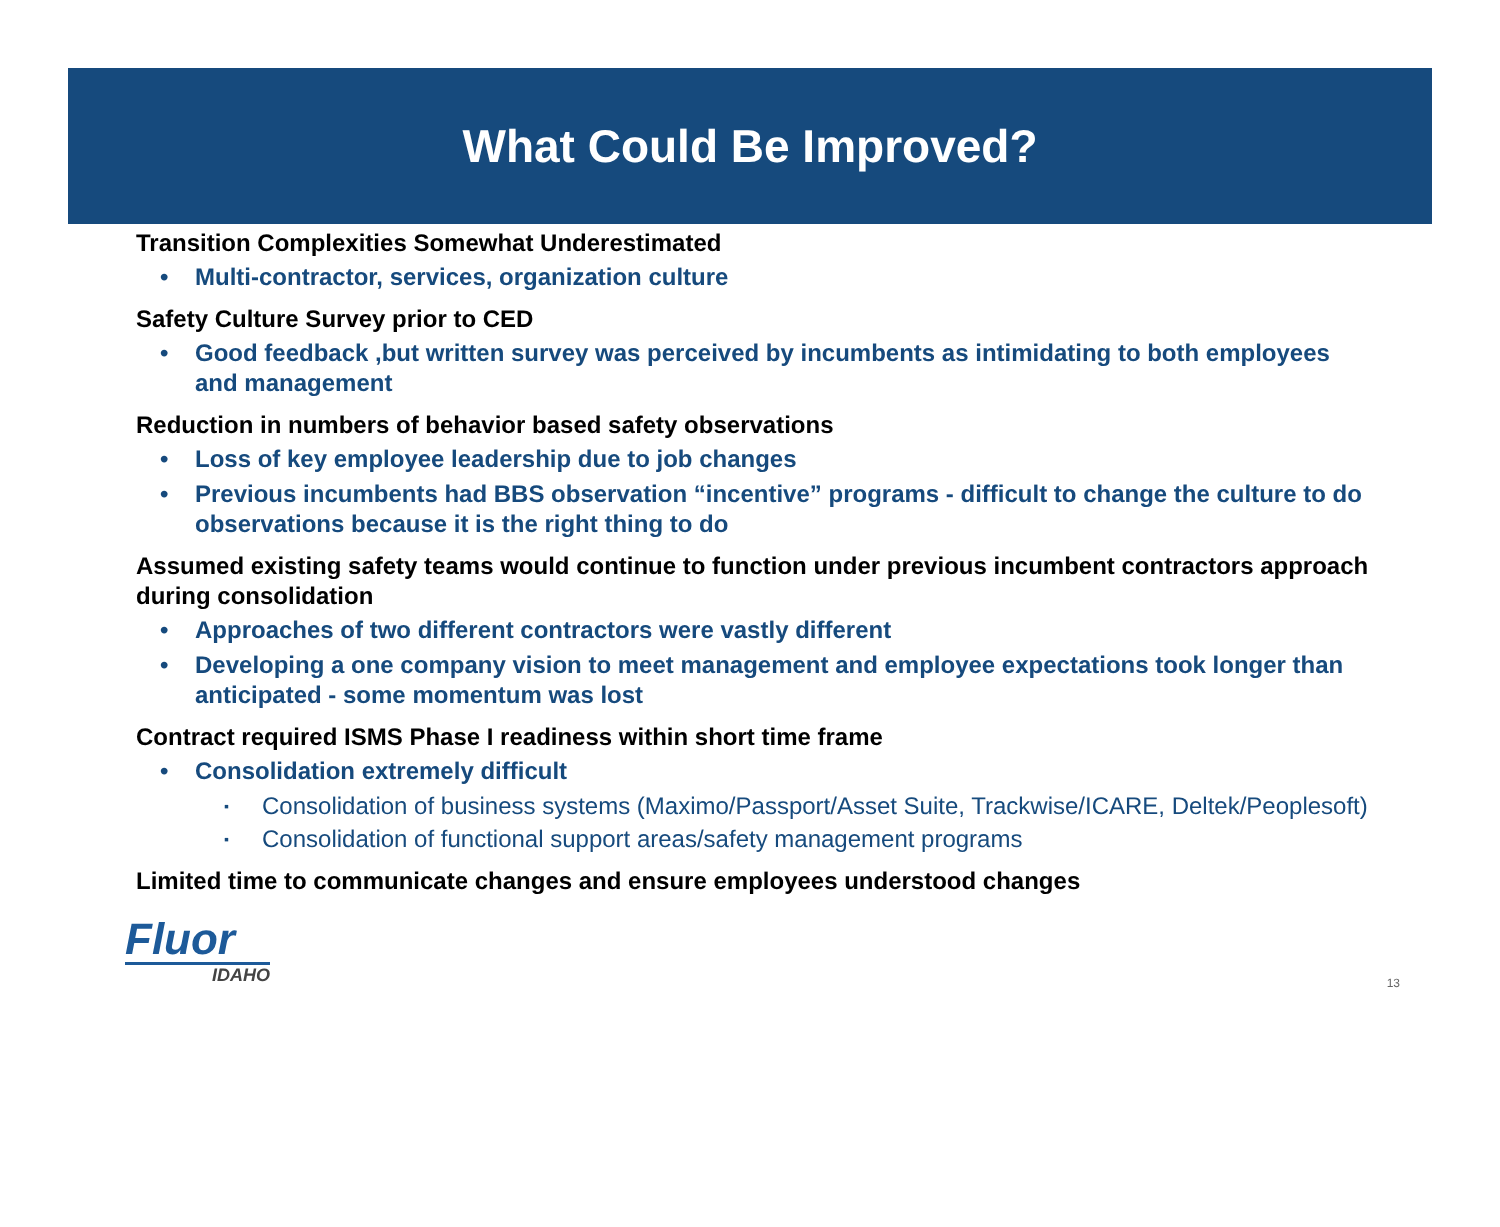What Could Be Improved?
Transition Complexities Somewhat Underestimated
• Multi-contractor, services, organization culture
Safety Culture Survey prior to CED
• Good feedback ,but written survey was perceived by incumbents as intimidating to both employees and management
Reduction in numbers of behavior based safety observations
• Loss of key employee leadership due to job changes
• Previous incumbents had BBS observation “incentive” programs - difficult to change the culture to do observations because it is the right thing to do
Assumed existing safety teams would continue to function under previous incumbent contractors approach during consolidation
• Approaches of two different contractors were vastly different
• Developing a one company vision to meet management and employee expectations took longer than anticipated - some momentum was lost
Contract required ISMS Phase I readiness within short time frame
• Consolidation extremely difficult
▪ Consolidation of business systems (Maximo/Passport/Asset Suite, Trackwise/ICARE, Deltek/Peoplesoft)
▪ Consolidation of functional support areas/safety management programs
Limited time to communicate changes and ensure employees understood changes
Fluor
IDAHO
13